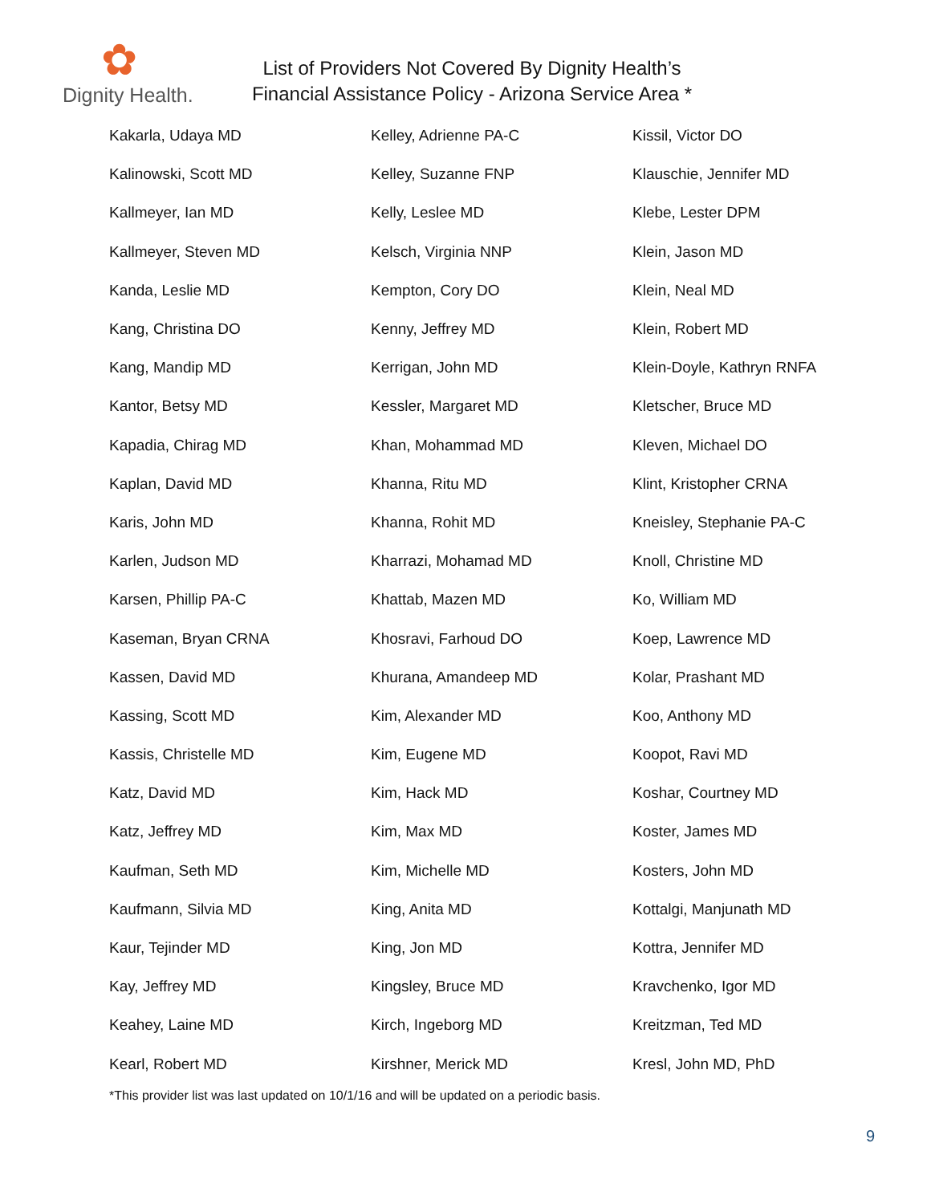✿
Dignity Health.
List of Providers Not Covered By Dignity Health’s
Financial Assistance Policy - Arizona Service Area *
| Kakarla, Udaya MD | Kelley, Adrienne PA-C | Kissil, Victor DO |
| Kalinowski, Scott MD | Kelley, Suzanne FNP | Klauschie, Jennifer MD |
| Kallmeyer, Ian MD | Kelly, Leslee MD | Klebe, Lester DPM |
| Kallmeyer, Steven MD | Kelsch, Virginia NNP | Klein, Jason MD |
| Kanda, Leslie MD | Kempton, Cory DO | Klein, Neal MD |
| Kang, Christina DO | Kenny, Jeffrey MD | Klein, Robert MD |
| Kang, Mandip MD | Kerrigan, John MD | Klein-Doyle, Kathryn RNFA |
| Kantor, Betsy MD | Kessler, Margaret MD | Kletscher, Bruce MD |
| Kapadia, Chirag MD | Khan, Mohammad MD | Kleven, Michael DO |
| Kaplan, David MD | Khanna, Ritu MD | Klint, Kristopher CRNA |
| Karis, John MD | Khanna, Rohit MD | Kneisley, Stephanie PA-C |
| Karlen, Judson MD | Kharrazi, Mohamad MD | Knoll, Christine MD |
| Karsen, Phillip PA-C | Khattab, Mazen MD | Ko, William MD |
| Kaseman, Bryan CRNA | Khosravi, Farhoud DO | Koep, Lawrence MD |
| Kassen, David MD | Khurana, Amandeep MD | Kolar, Prashant MD |
| Kassing, Scott MD | Kim, Alexander MD | Koo, Anthony MD |
| Kassis, Christelle MD | Kim, Eugene MD | Koopot, Ravi MD |
| Katz, David MD | Kim, Hack MD | Koshar, Courtney MD |
| Katz, Jeffrey MD | Kim, Max MD | Koster, James MD |
| Kaufman, Seth MD | Kim, Michelle MD | Kosters, John MD |
| Kaufmann, Silvia MD | King, Anita MD | Kottalgi, Manjunath MD |
| Kaur, Tejinder MD | King, Jon MD | Kottra, Jennifer MD |
| Kay, Jeffrey MD | Kingsley, Bruce MD | Kravchenko, Igor MD |
| Keahey, Laine MD | Kirch, Ingeborg MD | Kreitzman, Ted MD |
| Kearl, Robert MD | Kirshner, Merick MD | Kresl, John MD, PhD |
*This provider list was last updated on 10/1/16 and will be updated on a periodic basis.
9